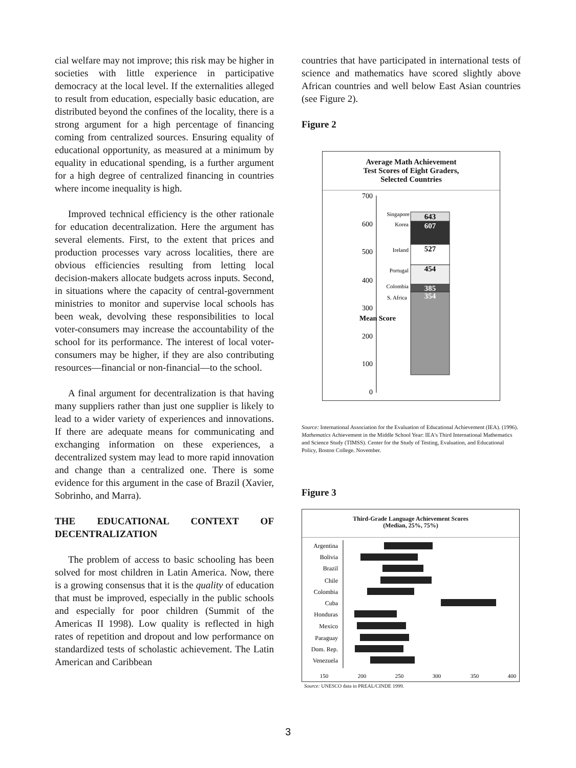cial welfare may not improve; this risk may be higher in societies with little experience in participative democracy at the local level. If the externalities alleged to result from education, especially basic education, are distributed beyond the confines of the locality, there is a strong argument for a high percentage of financing coming from centralized sources. Ensuring equality of educational opportunity, as measured at a minimum by equality in educational spending, is a further argument for a high degree of centralized financing in countries where income inequality is high.
Improved technical efficiency is the other rationale for education decentralization. Here the argument has several elements. First, to the extent that prices and production processes vary across localities, there are obvious efficiencies resulting from letting local decision-makers allocate budgets across inputs. Second, in situations where the capacity of central-government ministries to monitor and supervise local schools has been weak, devolving these responsibilities to local voter-consumers may increase the accountability of the school for its performance. The interest of local voter-consumers may be higher, if they are also contributing resources—financial or non-financial—to the school.
A final argument for decentralization is that having many suppliers rather than just one supplier is likely to lead to a wider variety of experiences and innovations. If there are adequate means for communicating and exchanging information on these experiences, a decentralized system may lead to more rapid innovation and change than a centralized one. There is some evidence for this argument in the case of Brazil (Xavier, Sobrinho, and Marra).
THE EDUCATIONAL CONTEXT OF DECENTRALIZATION
The problem of access to basic schooling has been solved for most children in Latin America. Now, there is a growing consensus that it is the quality of education that must be improved, especially in the public schools and especially for poor children (Summit of the Americas II 1998). Low quality is reflected in high rates of repetition and dropout and low performance on standardized tests of scholastic achievement. The Latin American and Caribbean
countries that have participated in international tests of science and mathematics have scored slightly above African countries and well below East Asian countries (see Figure 2).
Figure 2
Average Math Achievement
Test Scores of Eight Graders,
Selected Countries
700
600
500
400
300
200
100
0
Mean Score
643
607
527
454
385
354
Singapore
Korea
Ireland
Portugal
Colombia
S. Africa
Source: International Association for the Evaluation of Educational Achievement (IEA). (1996). Mathematics Achievement in the Middle School Year: IEA's Third International Mathematics and Science Study (TIMSS). Center for the Study of Testing, Evaluation, and Educational Policy, Boston College. November.
Figure 3
Third-Grade Language Achievement Scores
(Median, 25%, 75%)
Argentina
Bolivia
Brazil
Chile
Colombia
Cuba
Honduras
Mexico
Paraguay
Dom. Rep.
Venezuela
150
200
250
300
350
400
Source: UNESCO data in PREAL/CINDE 1999.
3